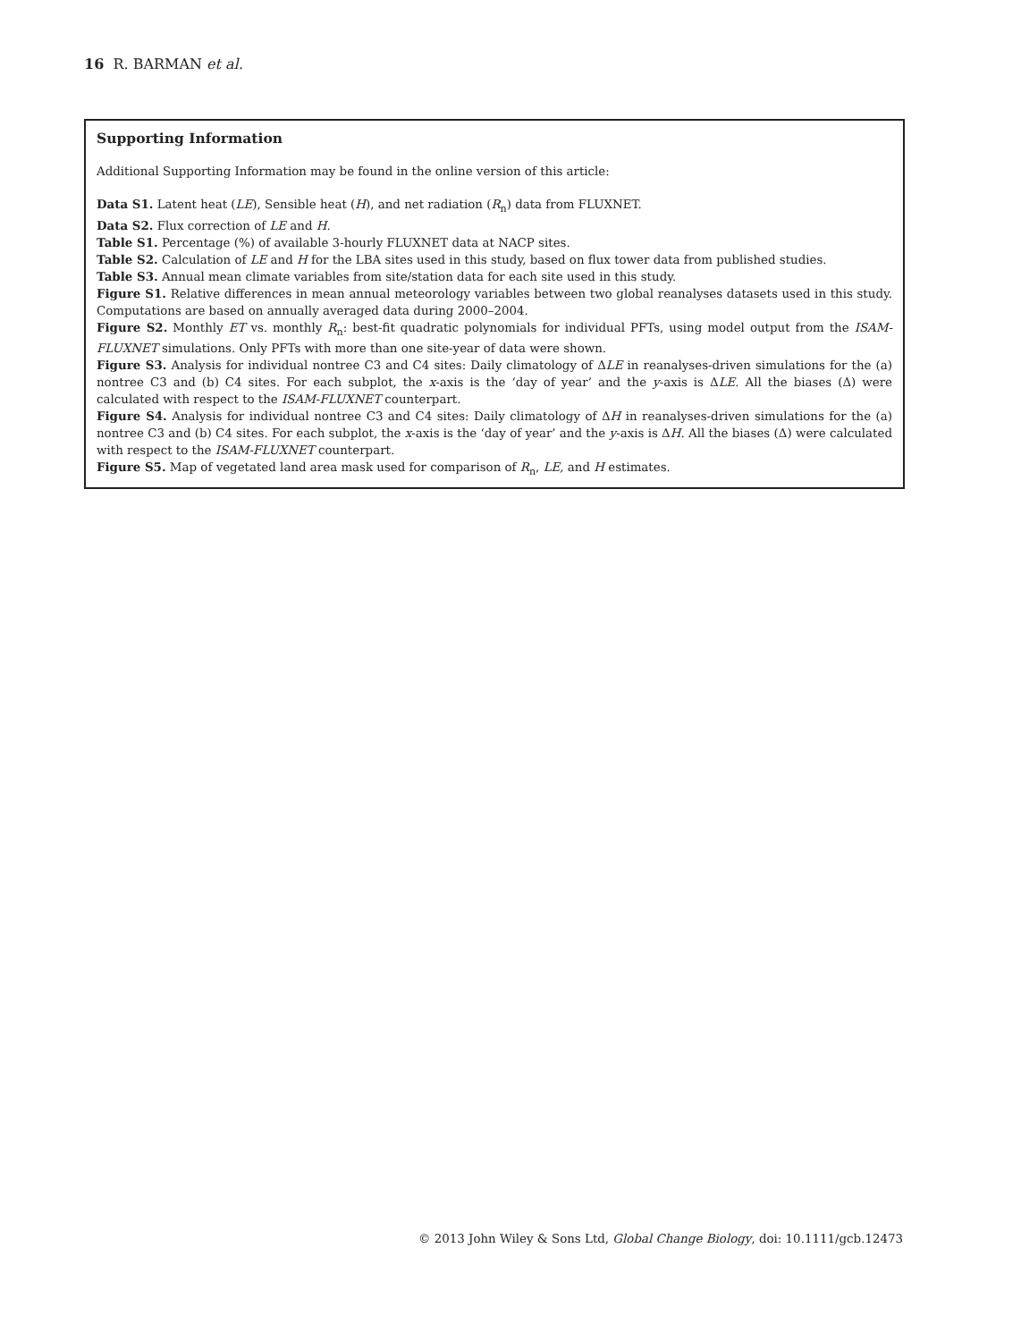16 R. BARMAN et al.
Supporting Information
Additional Supporting Information may be found in the online version of this article:
Data S1. Latent heat (LE), Sensible heat (H), and net radiation (R<sub>n</sub>) data from FLUXNET.
Data S2. Flux correction of LE and H.
Table S1. Percentage (%) of available 3-hourly FLUXNET data at NACP sites.
Table S2. Calculation of LE and H for the LBA sites used in this study, based on flux tower data from published studies.
Table S3. Annual mean climate variables from site/station data for each site used in this study.
Figure S1. Relative differences in mean annual meteorology variables between two global reanalyses datasets used in this study. Computations are based on annually averaged data during 2000–2004.
Figure S2. Monthly ET vs. monthly R<sub>n</sub>: best-fit quadratic polynomials for individual PFTs, using model output from the ISAM-FLUXNET simulations. Only PFTs with more than one site-year of data were shown.
Figure S3. Analysis for individual nontree C3 and C4 sites: Daily climatology of ΔLE in reanalyses-driven simulations for the (a) nontree C3 and (b) C4 sites. For each subplot, the x-axis is the ‘day of year’ and the y-axis is ΔLE. All the biases (Δ) were calculated with respect to the ISAM-FLUXNET counterpart.
Figure S4. Analysis for individual nontree C3 and C4 sites: Daily climatology of ΔH in reanalyses-driven simulations for the (a) nontree C3 and (b) C4 sites. For each subplot, the x-axis is the ‘day of year’ and the y-axis is ΔH. All the biases (Δ) were calculated with respect to the ISAM-FLUXNET counterpart.
Figure S5. Map of vegetated land area mask used for comparison of R<sub>n</sub>, LE, and H estimates.
© 2013 John Wiley & Sons Ltd, Global Change Biology, doi: 10.1111/gcb.12473